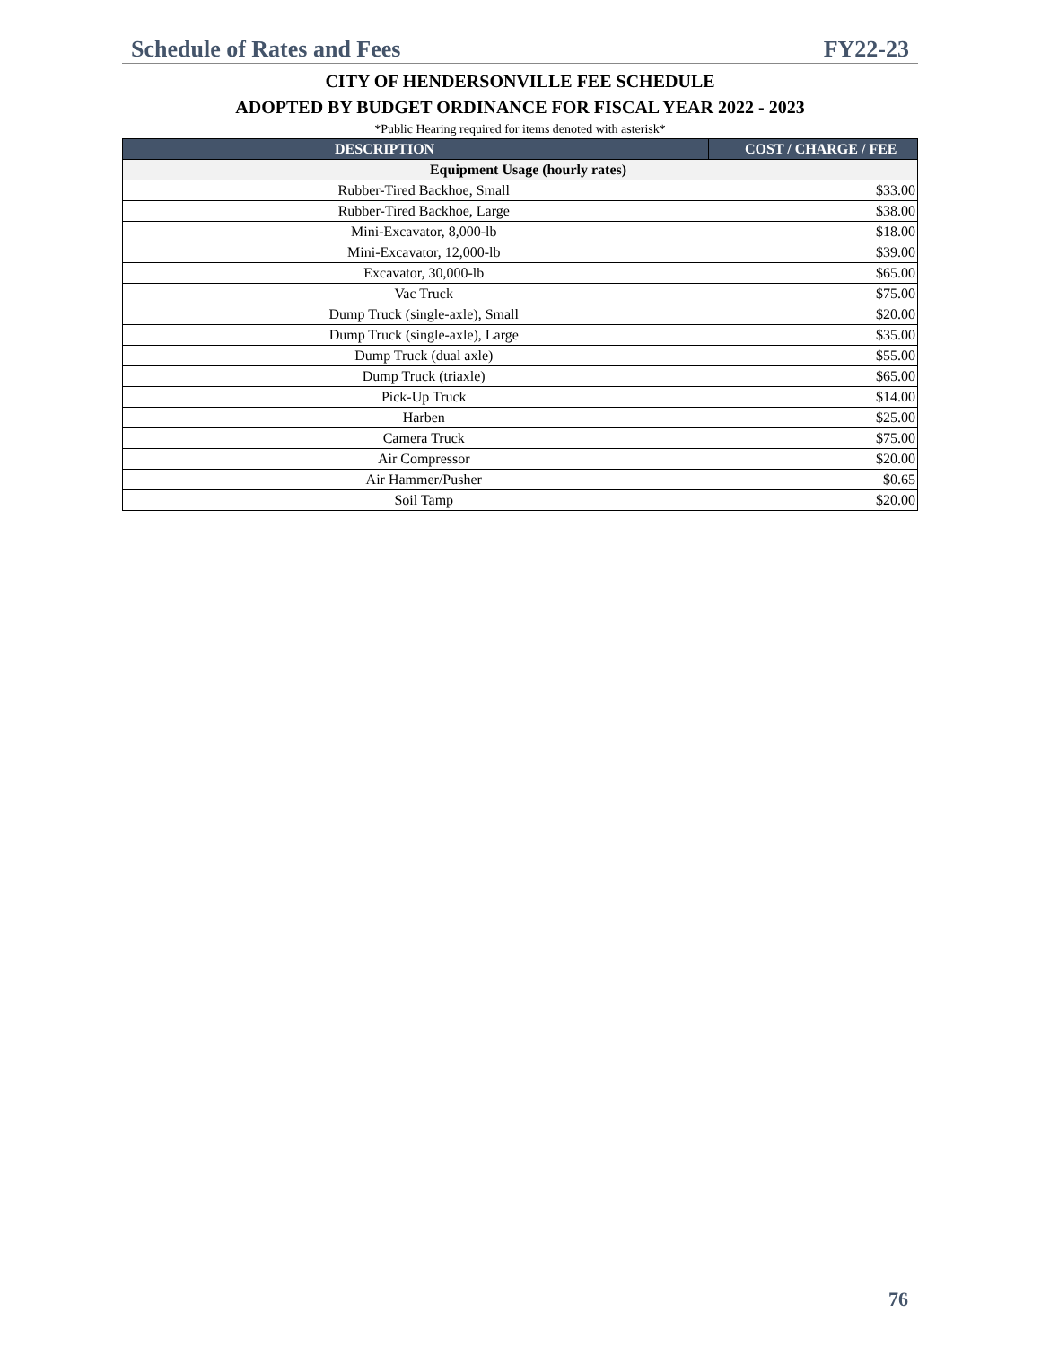Schedule of Rates and Fees FY22-23
CITY OF HENDERSONVILLE FEE SCHEDULE
ADOPTED BY BUDGET ORDINANCE FOR FISCAL YEAR 2022 - 2023
*Public Hearing required for items denoted with asterisk*
| DESCRIPTION | COST / CHARGE / FEE |
| --- | --- |
| Equipment Usage (hourly rates) | |
| Rubber-Tired Backhoe, Small | $33.00 |
| Rubber-Tired Backhoe, Large | $38.00 |
| Mini-Excavator, 8,000-lb | $18.00 |
| Mini-Excavator, 12,000-lb | $39.00 |
| Excavator, 30,000-lb | $65.00 |
| Vac Truck | $75.00 |
| Dump Truck (single-axle), Small | $20.00 |
| Dump Truck (single-axle), Large | $35.00 |
| Dump Truck (dual axle) | $55.00 |
| Dump Truck (triaxle) | $65.00 |
| Pick-Up Truck | $14.00 |
| Harben | $25.00 |
| Camera Truck | $75.00 |
| Air Compressor | $20.00 |
| Air Hammer/Pusher | $0.65 |
| Soil Tamp | $20.00 |
76